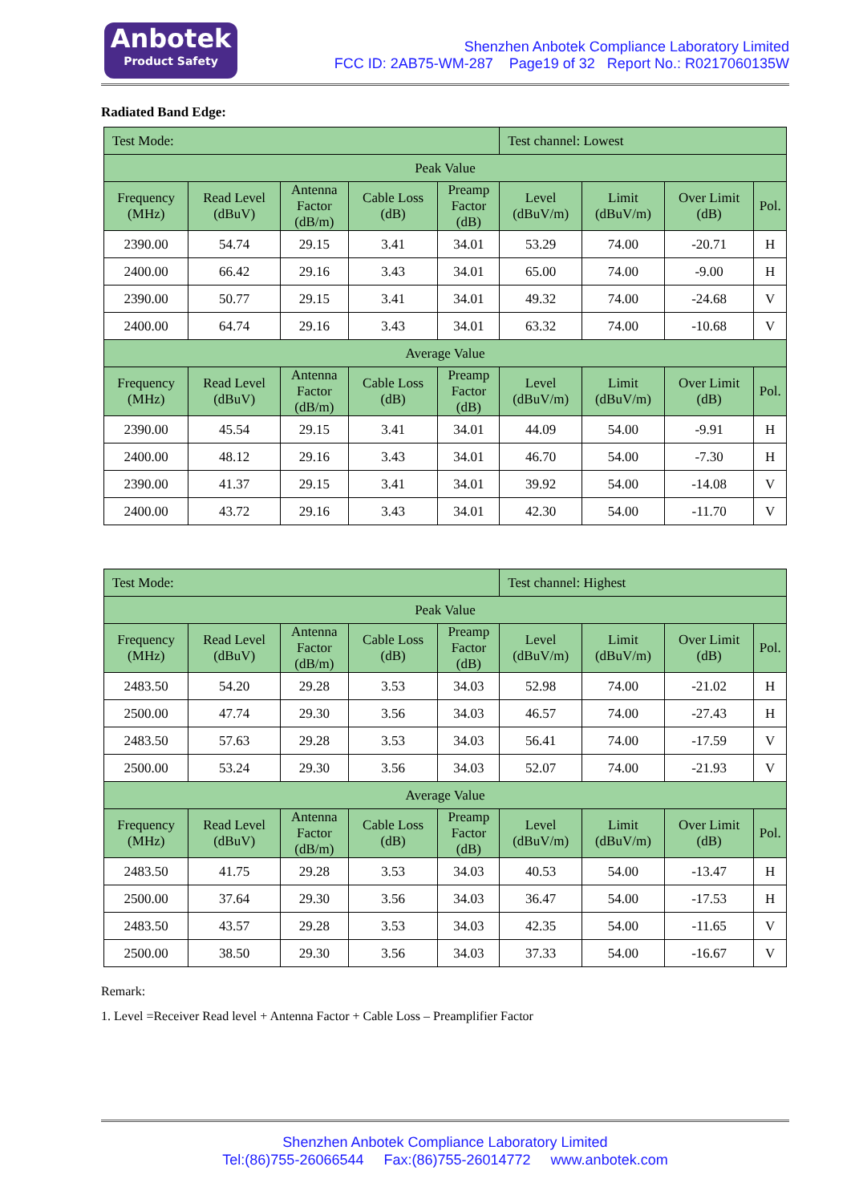Anbotek
Product Safety
Shenzhen Anbotek Compliance Laboratory Limited
FCC ID: 2AB75-WM-287 Page19 of 32 Report No.: R0217060135W
Radiated Band Edge:
| Test Mode: | | | | | Test channel: Lowest | | | |
| Peak Value | | | | | | | | |
| Frequency (MHz) | Read Level (dBuV) | Antenna Factor (dB/m) | Cable Loss (dB) | Preamp Factor (dB) | Level (dBuV/m) | Limit (dBuV/m) | Over Limit (dB) | Pol. |
| 2390.00 | 54.74 | 29.15 | 3.41 | 34.01 | 53.29 | 74.00 | -20.71 | H |
| 2400.00 | 66.42 | 29.16 | 3.43 | 34.01 | 65.00 | 74.00 | -9.00 | H |
| 2390.00 | 50.77 | 29.15 | 3.41 | 34.01 | 49.32 | 74.00 | -24.68 | V |
| 2400.00 | 64.74 | 29.16 | 3.43 | 34.01 | 63.32 | 74.00 | -10.68 | V |
| Average Value | | | | | | | | |
| Frequency (MHz) | Read Level (dBuV) | Antenna Factor (dB/m) | Cable Loss (dB) | Preamp Factor (dB) | Level (dBuV/m) | Limit (dBuV/m) | Over Limit (dB) | Pol. |
| 2390.00 | 45.54 | 29.15 | 3.41 | 34.01 | 44.09 | 54.00 | -9.91 | H |
| 2400.00 | 48.12 | 29.16 | 3.43 | 34.01 | 46.70 | 54.00 | -7.30 | H |
| 2390.00 | 41.37 | 29.15 | 3.41 | 34.01 | 39.92 | 54.00 | -14.08 | V |
| 2400.00 | 43.72 | 29.16 | 3.43 | 34.01 | 42.30 | 54.00 | -11.70 | V |
| Test Mode: | | | | | Test channel: Highest | | | |
| Peak Value | | | | | | | | |
| Frequency (MHz) | Read Level (dBuV) | Antenna Factor (dB/m) | Cable Loss (dB) | Preamp Factor (dB) | Level (dBuV/m) | Limit (dBuV/m) | Over Limit (dB) | Pol. |
| 2483.50 | 54.20 | 29.28 | 3.53 | 34.03 | 52.98 | 74.00 | -21.02 | H |
| 2500.00 | 47.74 | 29.30 | 3.56 | 34.03 | 46.57 | 74.00 | -27.43 | H |
| 2483.50 | 57.63 | 29.28 | 3.53 | 34.03 | 56.41 | 74.00 | -17.59 | V |
| 2500.00 | 53.24 | 29.30 | 3.56 | 34.03 | 52.07 | 74.00 | -21.93 | V |
| Average Value | | | | | | | | |
| Frequency (MHz) | Read Level (dBuV) | Antenna Factor (dB/m) | Cable Loss (dB) | Preamp Factor (dB) | Level (dBuV/m) | Limit (dBuV/m) | Over Limit (dB) | Pol. |
| 2483.50 | 41.75 | 29.28 | 3.53 | 34.03 | 40.53 | 54.00 | -13.47 | H |
| 2500.00 | 37.64 | 29.30 | 3.56 | 34.03 | 36.47 | 54.00 | -17.53 | H |
| 2483.50 | 43.57 | 29.28 | 3.53 | 34.03 | 42.35 | 54.00 | -11.65 | V |
| 2500.00 | 38.50 | 29.30 | 3.56 | 34.03 | 37.33 | 54.00 | -16.67 | V |
Remark:
1. Level =Receiver Read level + Antenna Factor + Cable Loss – Preamplifier Factor
Shenzhen Anbotek Compliance Laboratory Limited
Tel:(86)755-26066544 Fax:(86)755-26014772 www.anbotek.com